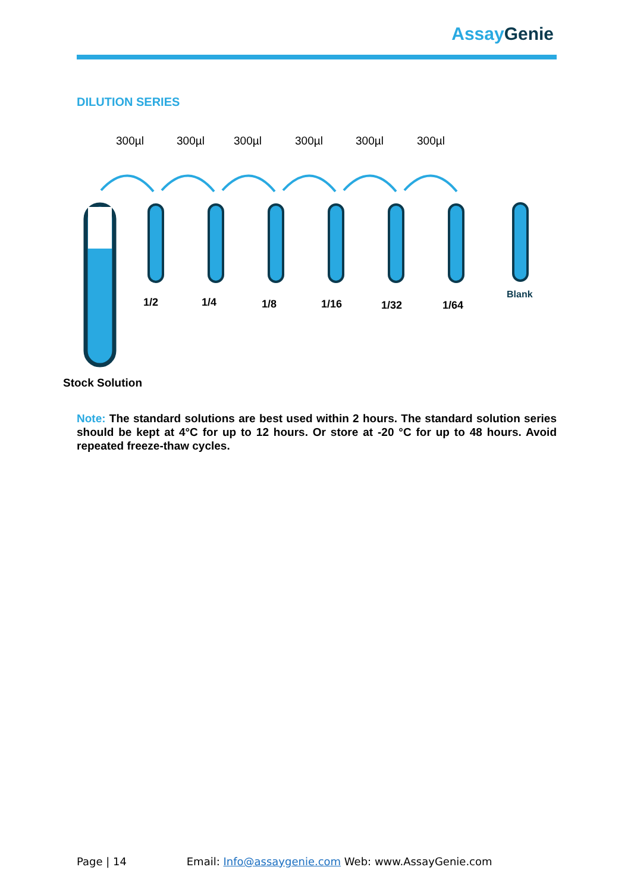AssayGenie
DILUTION SERIES
300µl
300µl
300µl
300µl
300µl
300µl
1/2
1/4
1/8
1/16
1/32
1/64
Blank
Stock Solution
Note: The standard solutions are best used within 2 hours. The standard solution series should be kept at 4°C for up to 12 hours. Or store at -20 °C for up to 48 hours. Avoid repeated freeze-thaw cycles.
Page | 14 Email: Info@assaygenie.com Web: www.AssayGenie.com